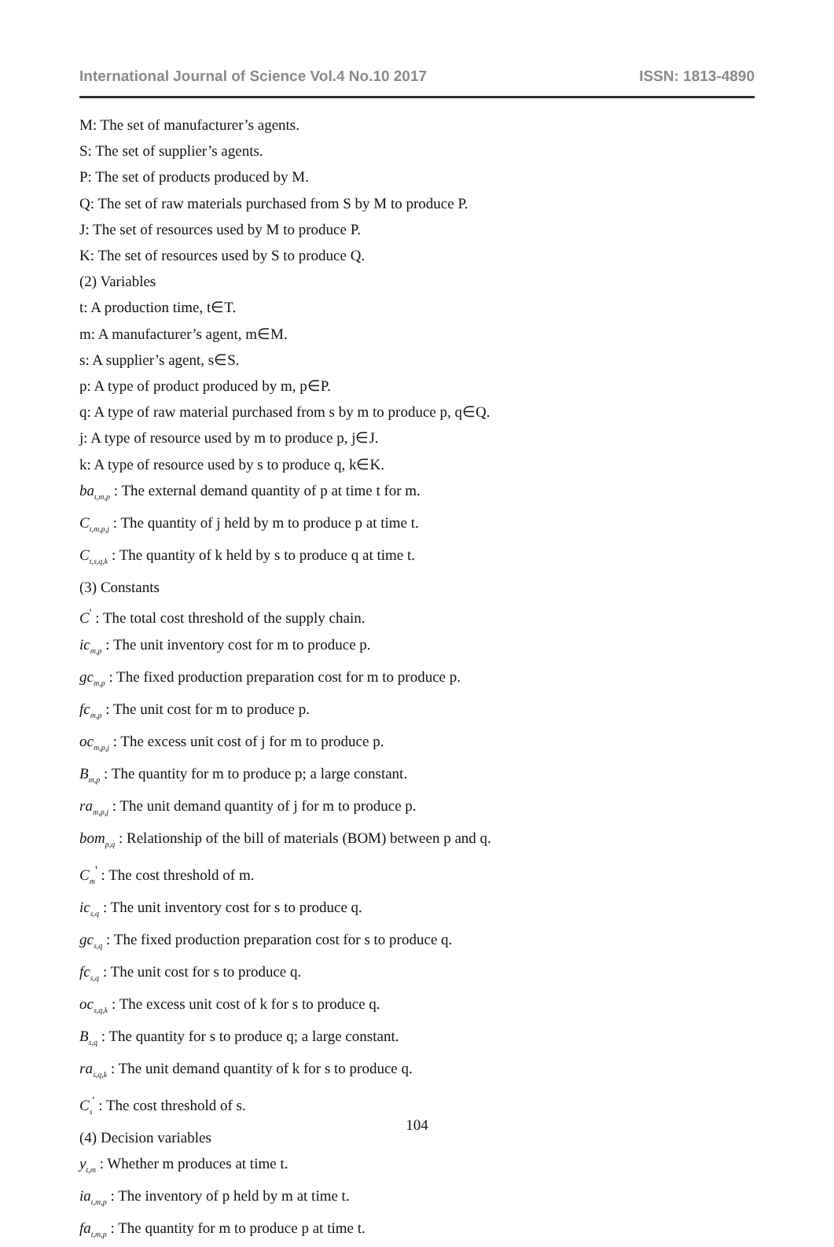International Journal of Science Vol.4 No.10 2017 ISSN: 1813-4890
M: The set of manufacturer’s agents.
S: The set of supplier’s agents.
P: The set of products produced by M.
Q: The set of raw materials purchased from S by M to produce P.
J: The set of resources used by M to produce P.
K: The set of resources used by S to produce Q.
(2) Variables
t: A production time, t∈T.
m: A manufacturer’s agent, m∈M.
s: A supplier’s agent, s∈S.
p: A type of product produced by m, p∈P.
q: A type of raw material purchased from s by m to produce p, q∈Q.
j: A type of resource used by m to produce p, j∈J.
k: A type of resource used by s to produce q, k∈K.
ba<sub>t,m,p</sub> : The external demand quantity of p at time t for m.
C<sub>t,m,p,j</sub> : The quantity of j held by m to produce p at time t.
C<sub>t,s,q,k</sub> : The quantity of k held by s to produce q at time t.
(3) Constants
C<sup>'</sup> : The total cost threshold of the supply chain.
ic<sub>m,p</sub> : The unit inventory cost for m to produce p.
gc<sub>m,p</sub> : The fixed production preparation cost for m to produce p.
fc<sub>m,p</sub> : The unit cost for m to produce p.
oc<sub>m,p,j</sub> : The excess unit cost of j for m to produce p.
B<sub>m,p</sub> : The quantity for m to produce p; a large constant.
ra<sub>m,p,j</sub> : The unit demand quantity of j for m to produce p.
bom<sub>p,q</sub> : Relationship of the bill of materials (BOM) between p and q.
C<sub>m</sub><sup>'</sup> : The cost threshold of m.
ic<sub>s,q</sub> : The unit inventory cost for s to produce q.
gc<sub>s,q</sub> : The fixed production preparation cost for s to produce q.
fc<sub>s,q</sub> : The unit cost for s to produce q.
oc<sub>s,q,k</sub> : The excess unit cost of k for s to produce q.
B<sub>s,q</sub> : The quantity for s to produce q; a large constant.
ra<sub>s,q,k</sub> : The unit demand quantity of k for s to produce q.
C<sub>s</sub><sup>'</sup> : The cost threshold of s.
(4) Decision variables
y<sub>t,m</sub> : Whether m produces at time t.
ia<sub>t,m,p</sub> : The inventory of p held by m at time t.
fa<sub>t,m,p</sub> : The quantity for m to produce p at time t.
104